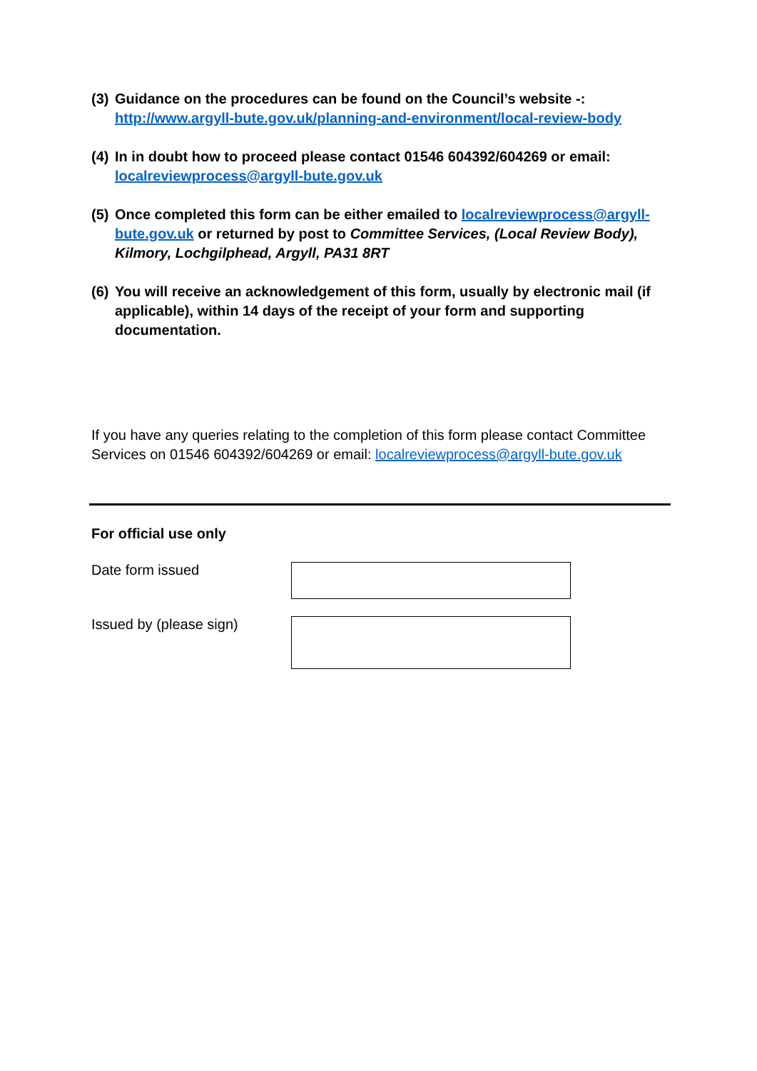(3) Guidance on the procedures can be found on the Council’s website -: http://www.argyll-bute.gov.uk/planning-and-environment/local-review-body
(4) In in doubt how to proceed please contact 01546 604392/604269 or email: localreviewprocess@argyll-bute.gov.uk
(5) Once completed this form can be either emailed to localreviewprocess@argyll-bute.gov.uk or returned by post to Committee Services, (Local Review Body), Kilmory, Lochgilphead, Argyll, PA31 8RT
(6) You will receive an acknowledgement of this form, usually by electronic mail (if applicable), within 14 days of the receipt of your form and supporting documentation.
If you have any queries relating to the completion of this form please contact Committee Services on 01546 604392/604269 or email: localreviewprocess@argyll-bute.gov.uk
For official use only
Date form issued
Issued by (please sign)